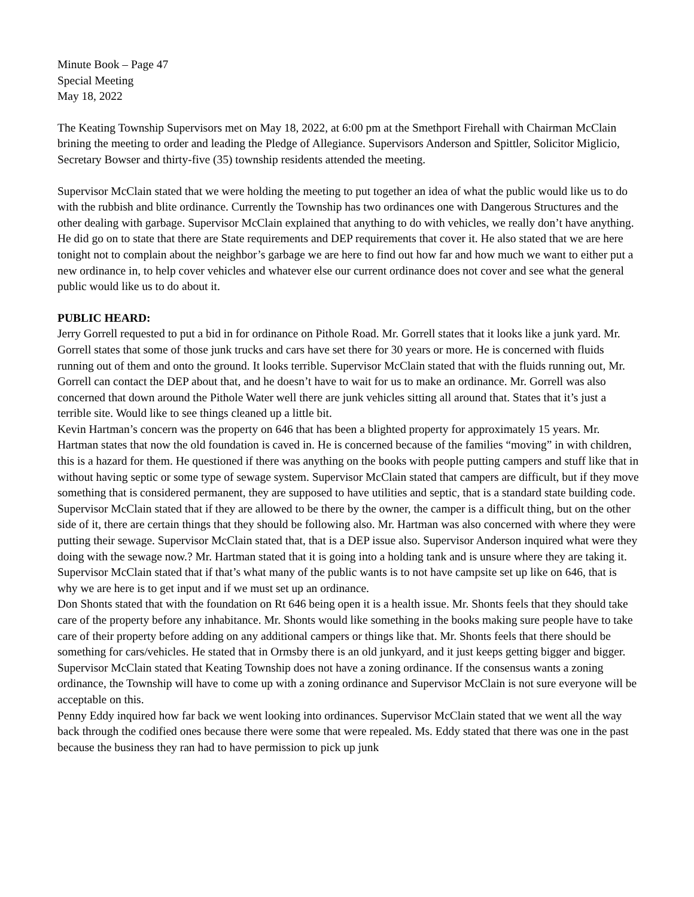Minute Book – Page 47
Special Meeting
May 18, 2022
The Keating Township Supervisors met on May 18, 2022, at 6:00 pm at the Smethport Firehall with Chairman McClain brining the meeting to order and leading the Pledge of Allegiance. Supervisors Anderson and Spittler, Solicitor Miglicio, Secretary Bowser and thirty-five (35) township residents attended the meeting.
Supervisor McClain stated that we were holding the meeting to put together an idea of what the public would like us to do with the rubbish and blite ordinance. Currently the Township has two ordinances one with Dangerous Structures and the other dealing with garbage. Supervisor McClain explained that anything to do with vehicles, we really don’t have anything. He did go on to state that there are State requirements and DEP requirements that cover it. He also stated that we are here tonight not to complain about the neighbor’s garbage we are here to find out how far and how much we want to either put a new ordinance in, to help cover vehicles and whatever else our current ordinance does not cover and see what the general public would like us to do about it.
PUBLIC HEARD:
Jerry Gorrell requested to put a bid in for ordinance on Pithole Road. Mr. Gorrell states that it looks like a junk yard. Mr. Gorrell states that some of those junk trucks and cars have set there for 30 years or more. He is concerned with fluids running out of them and onto the ground. It looks terrible. Supervisor McClain stated that with the fluids running out, Mr. Gorrell can contact the DEP about that, and he doesn’t have to wait for us to make an ordinance. Mr. Gorrell was also concerned that down around the Pithole Water well there are junk vehicles sitting all around that. States that it’s just a terrible site. Would like to see things cleaned up a little bit.
Kevin Hartman’s concern was the property on 646 that has been a blighted property for approximately 15 years. Mr. Hartman states that now the old foundation is caved in. He is concerned because of the families “moving” in with children, this is a hazard for them. He questioned if there was anything on the books with people putting campers and stuff like that in without having septic or some type of sewage system. Supervisor McClain stated that campers are difficult, but if they move something that is considered permanent, they are supposed to have utilities and septic, that is a standard state building code. Supervisor McClain stated that if they are allowed to be there by the owner, the camper is a difficult thing, but on the other side of it, there are certain things that they should be following also. Mr. Hartman was also concerned with where they were putting their sewage. Supervisor McClain stated that, that is a DEP issue also. Supervisor Anderson inquired what were they doing with the sewage now.? Mr. Hartman stated that it is going into a holding tank and is unsure where they are taking it. Supervisor McClain stated that if that’s what many of the public wants is to not have campsite set up like on 646, that is why we are here is to get input and if we must set up an ordinance.
Don Shonts stated that with the foundation on Rt 646 being open it is a health issue. Mr. Shonts feels that they should take care of the property before any inhabitance. Mr. Shonts would like something in the books making sure people have to take care of their property before adding on any additional campers or things like that. Mr. Shonts feels that there should be something for cars/vehicles. He stated that in Ormsby there is an old junkyard, and it just keeps getting bigger and bigger. Supervisor McClain stated that Keating Township does not have a zoning ordinance. If the consensus wants a zoning ordinance, the Township will have to come up with a zoning ordinance and Supervisor McClain is not sure everyone will be acceptable on this.
Penny Eddy inquired how far back we went looking into ordinances. Supervisor McClain stated that we went all the way back through the codified ones because there were some that were repealed. Ms. Eddy stated that there was one in the past because the business they ran had to have permission to pick up junk